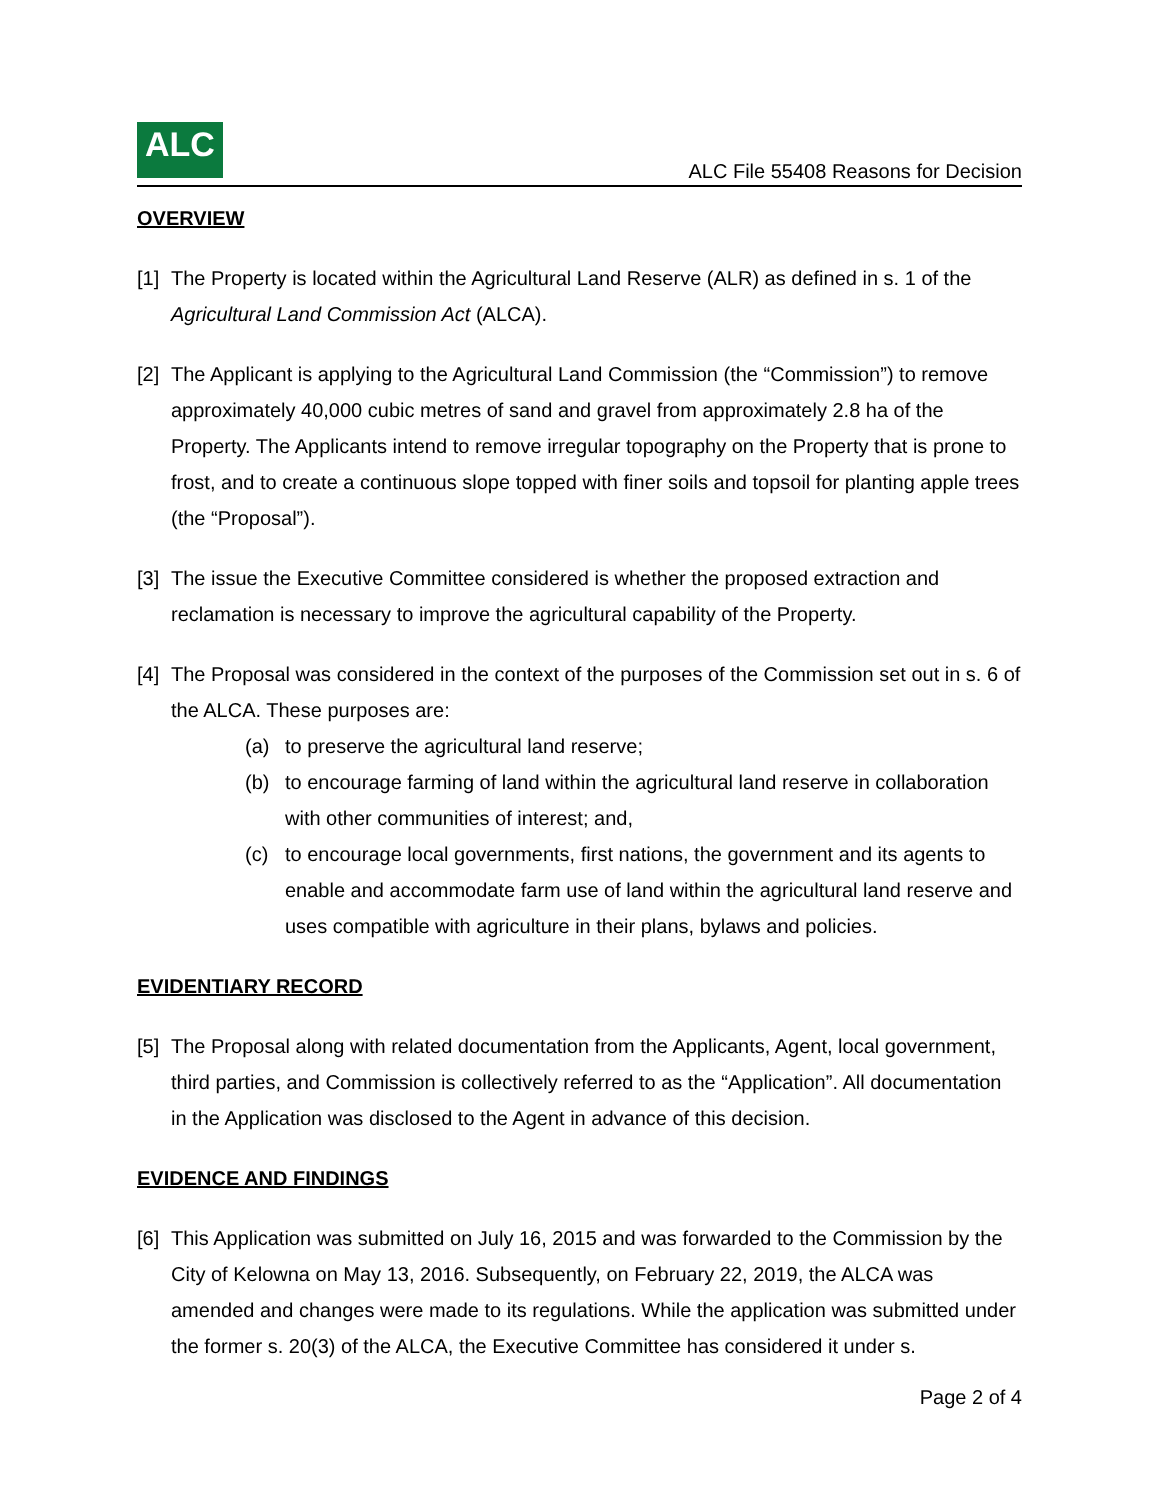ALC
ALC File 55408 Reasons for Decision
OVERVIEW
[1] The Property is located within the Agricultural Land Reserve (ALR) as defined in s. 1 of the Agricultural Land Commission Act (ALCA).
[2] The Applicant is applying to the Agricultural Land Commission (the “Commission”) to remove approximately 40,000 cubic metres of sand and gravel from approximately 2.8 ha of the Property. The Applicants intend to remove irregular topography on the Property that is prone to frost, and to create a continuous slope topped with finer soils and topsoil for planting apple trees (the “Proposal”).
[3] The issue the Executive Committee considered is whether the proposed extraction and reclamation is necessary to improve the agricultural capability of the Property.
[4] The Proposal was considered in the context of the purposes of the Commission set out in s. 6 of the ALCA. These purposes are:
(a) to preserve the agricultural land reserve;
(b) to encourage farming of land within the agricultural land reserve in collaboration with other communities of interest; and,
(c) to encourage local governments, first nations, the government and its agents to enable and accommodate farm use of land within the agricultural land reserve and uses compatible with agriculture in their plans, bylaws and policies.
EVIDENTIARY RECORD
[5] The Proposal along with related documentation from the Applicants, Agent, local government, third parties, and Commission is collectively referred to as the “Application”. All documentation in the Application was disclosed to the Agent in advance of this decision.
EVIDENCE AND FINDINGS
[6] This Application was submitted on July 16, 2015 and was forwarded to the Commission by the City of Kelowna on May 13, 2016. Subsequently, on February 22, 2019, the ALCA was amended and changes were made to its regulations. While the application was submitted under the former s. 20(3) of the ALCA, the Executive Committee has considered it under s.
Page 2 of 4